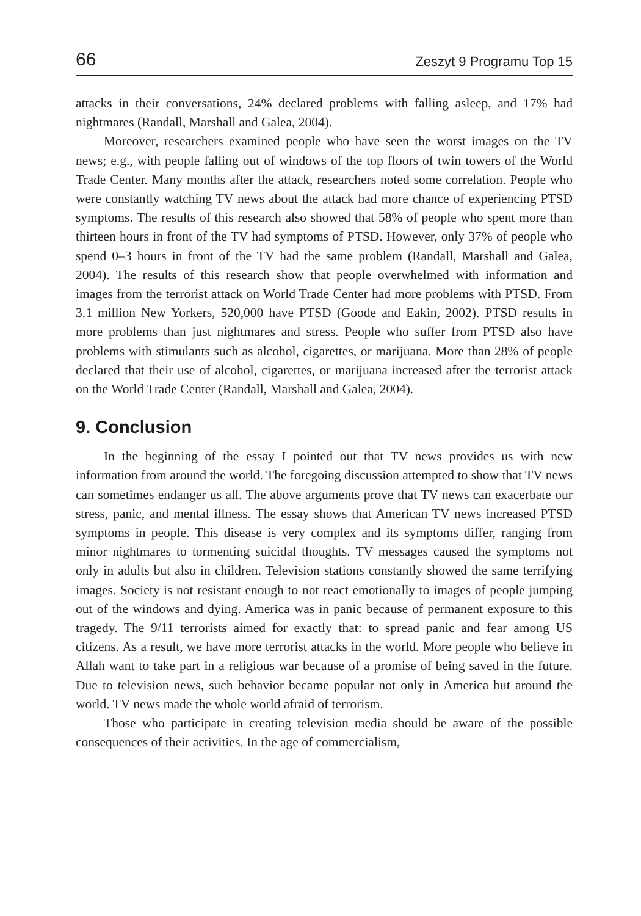66 Zeszyt 9 Programu Top 15
attacks in their conversations, 24% declared problems with falling asleep, and 17% had nightmares (Randall, Marshall and Galea, 2004).
Moreover, researchers examined people who have seen the worst images on the TV news; e.g., with people falling out of windows of the top floors of twin towers of the World Trade Center. Many months after the attack, researchers noted some correlation. People who were constantly watching TV news about the attack had more chance of experiencing PTSD symptoms. The results of this research also showed that 58% of people who spent more than thirteen hours in front of the TV had symptoms of PTSD. However, only 37% of people who spend 0–3 hours in front of the TV had the same problem (Randall, Marshall and Galea, 2004). The results of this research show that people overwhelmed with information and images from the terrorist attack on World Trade Center had more problems with PTSD. From 3.1 million New Yorkers, 520,000 have PTSD (Goode and Eakin, 2002). PTSD results in more problems than just nightmares and stress. People who suffer from PTSD also have problems with stimulants such as alcohol, cigarettes, or marijuana. More than 28% of people declared that their use of alcohol, cigarettes, or marijuana increased after the terrorist attack on the World Trade Center (Randall, Marshall and Galea, 2004).
9. Conclusion
In the beginning of the essay I pointed out that TV news provides us with new information from around the world. The foregoing discussion attempted to show that TV news can sometimes endanger us all. The above arguments prove that TV news can exacerbate our stress, panic, and mental illness. The essay shows that American TV news increased PTSD symptoms in people. This disease is very complex and its symptoms differ, ranging from minor nightmares to tormenting suicidal thoughts. TV messages caused the symptoms not only in adults but also in children. Television stations constantly showed the same terrifying images. Society is not resistant enough to not react emotionally to images of people jumping out of the windows and dying. America was in panic because of permanent exposure to this tragedy. The 9/11 terrorists aimed for exactly that: to spread panic and fear among US citizens. As a result, we have more terrorist attacks in the world. More people who believe in Allah want to take part in a religious war because of a promise of being saved in the future. Due to television news, such behavior became popular not only in America but around the world. TV news made the whole world afraid of terrorism.
Those who participate in creating television media should be aware of the possible consequences of their activities. In the age of commercialism,